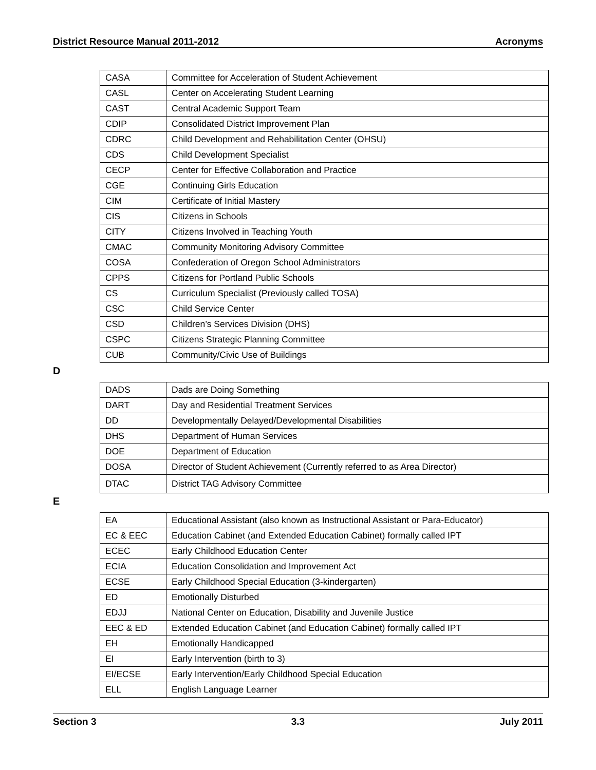District Resource Manual 2011-2012 Acronyms
| CASA | Committee for Acceleration of Student Achievement |
| CASL | Center on Accelerating Student Learning |
| CAST | Central Academic Support Team |
| CDIP | Consolidated District Improvement Plan |
| CDRC | Child Development and Rehabilitation Center (OHSU) |
| CDS | Child Development Specialist |
| CECP | Center for Effective Collaboration and Practice |
| CGE | Continuing Girls Education |
| CIM | Certificate of Initial Mastery |
| CIS | Citizens in Schools |
| CITY | Citizens Involved in Teaching Youth |
| CMAC | Community Monitoring Advisory Committee |
| COSA | Confederation of Oregon School Administrators |
| CPPS | Citizens for Portland Public Schools |
| CS | Curriculum Specialist (Previously called TOSA) |
| CSC | Child Service Center |
| CSD | Children’s Services Division (DHS) |
| CSPC | Citizens Strategic Planning Committee |
| CUB | Community/Civic Use of Buildings |
D
| DADS | Dads are Doing Something |
| DART | Day and Residential Treatment Services |
| DD | Developmentally Delayed/Developmental Disabilities |
| DHS | Department of Human Services |
| DOE | Department of Education |
| DOSA | Director of Student Achievement (Currently referred to as Area Director) |
| DTAC | District TAG Advisory Committee |
E
| EA | Educational Assistant (also known as Instructional Assistant or Para-Educator) |
| EC & EEC | Education Cabinet (and Extended Education Cabinet) formally called IPT |
| ECEC | Early Childhood Education Center |
| ECIA | Education Consolidation and Improvement Act |
| ECSE | Early Childhood Special Education (3-kindergarten) |
| ED | Emotionally Disturbed |
| EDJJ | National Center on Education, Disability and Juvenile Justice |
| EEC & ED | Extended Education Cabinet (and Education Cabinet) formally called IPT |
| EH | Emotionally Handicapped |
| EI | Early Intervention (birth to 3) |
| EI/ECSE | Early Intervention/Early Childhood Special Education |
| ELL | English Language Learner |
Section 3 3.3 July 2011